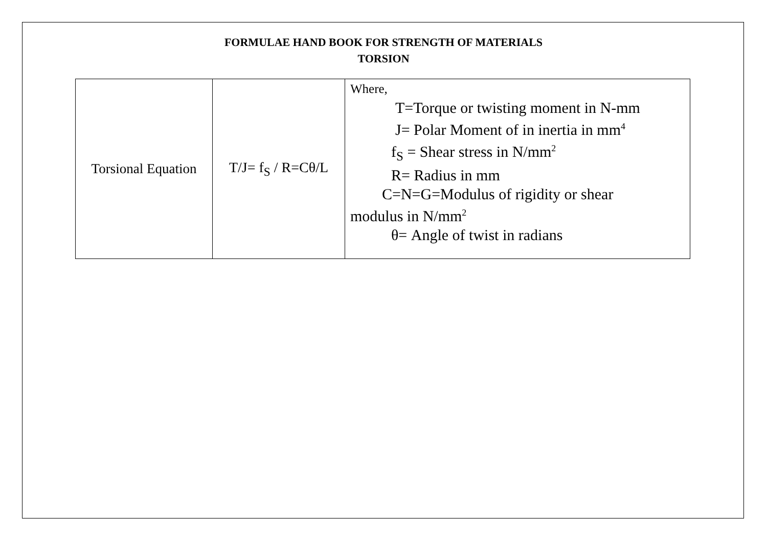FORMULAE HAND BOOK FOR STRENGTH OF MATERIALS
TORSION
| Torsional Equation | T/J= f<sub>S</sub> / R=Cθ/L | Where, T=Torque or twisting moment in N-mm J= Polar Moment of in inertia in mm<sup>4</sup> f<sub>S</sub> = Shear stress in N/mm<sup>2</sup> R= Radius in mm C=N=G=Modulus of rigidity or shear modulus in N/mm<sup>2</sup> θ= Angle of twist in radians |